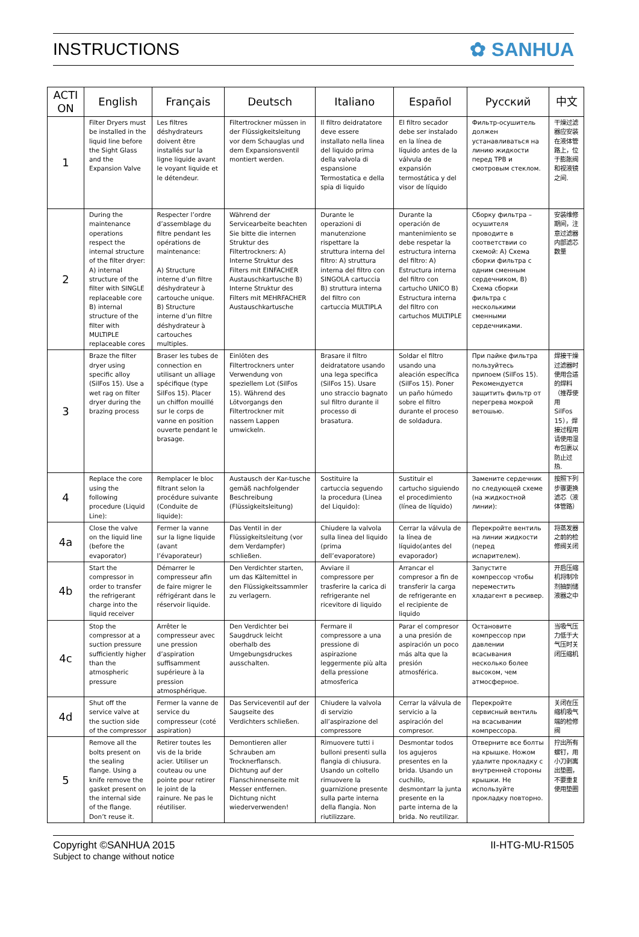INSTRUCTIONS ✿ SANHUA
| ACTI ON | English | Français | Deutsch | Italiano | Español | Русский | 中文 |
| --- | --- | --- | --- | --- | --- | --- | --- |
| 1 | Filter Dryers must be installed in the liquid line before the Sight Glass and the Expansion Valve | Les filtres déshydrateurs doivent être installés sur la ligne liquide avant le voyant liquide et le détendeur. | Filtertrockner müssen in der Flüssigkeitsleitung vor dem Schauglas und dem Expansionsventil montiert werden. | Il filtro deidratatore deve essere installato nella linea del liquido prima della valvola di espansione Termostatica e della spia di liquido | El filtro secador debe ser instalado en la línea de líquido antes de la válvula de expansión termostática y del visor de líquido | Фильтр-осушитель должен устанавливаться на линию жидкости перед ТРВ и смотровым стеклом. | 干燥过滤器应安装在液体管路上，位于膨胀阀和视液镜之间. |
| 2 | During the maintenance operations respect the internal structure of the filter dryer: A) internal structure of the filter with SINGLE replaceable core B) internal structure of the filter with MULTIPLE replaceable cores | Respecter l’ordre d’assemblage du filtre pendant les opérations de maintenance: A) Structure interne d’un filtre déshydrateur à cartouche unique. B) Structure interne d’un filtre déshydrateur à cartouches multiples. | Während der Servicearbeite beachten Sie bitte die internen Struktur des Filtertrockners: A) Interne Struktur des Filters mit EINFACHER Austauschkartusche B) Interne Struktur des Filters mit MEHRFACHER Austauschkartusche | Durante le operazioni di manutenzione rispettare la struttura interna del filtro: A) struttura interna del filtro con SINGOLA cartuccia B) struttura interna del filtro con cartuccia MULTIPLA | Durante la operación de mantenimiento se debe respetar la estructura interna del filtro: A) Estructura interna del filtro con cartucho UNICO B) Estructura interna del filtro con cartuchos MULTIPLE | Сборку фильтра – осушителя проводите в соответствии со схемой: А) Схема сборки фильтра с одним сменным сердечником, В) Схема сборки фильтра с несколькими сменными сердечниками. | 安装维修期间，注意过滤器内部滤芯数量 |
| 3 | Braze the filter dryer using specific alloy (SilFos 15). Use a wet rag on filter dryer during the brazing process | Braser les tubes de connection en utilisant un alliage spécifique (type SilFos 15). Placer un chiffon mouillé sur le corps de vanne en position ouverte pendant le brasage. | Einlöten des Filtertrockners unter Verwendung von speziellem Lot (SilFos 15). Während des Lötvorgangs den Filtertrockner mit nassem Lappen umwickeln. | Brasare il filtro deidratatore usando una lega specifica (SilFos 15). Usare uno straccio bagnato sul filtro durante il processo di brasatura. | Soldar el filtro usando una aleación específica (SilFos 15). Poner un paño húmedo sobre el filtro durante el proceso de soldadura. | При пайке фильтра пользуйтесь припоем (SilFos 15). Рекомендуется защитить фильтр от перегрева мокрой ветошью. | 焊接干燥过滤器时使用合适的焊料（推荐使用 SilFos 15），焊接过程用请使用湿布包裹以防止过热. |
| 4 | Replace the core using the following procedure (Liquid Line): | Remplacer le bloc filtrant selon la procédure suivante (Conduite de liquide): | Austausch der Kar-tusche gemäß nachfolgender Beschreibung (Flüssigkeitsleitung) | Sostituire la cartuccia seguendo la procedura (Linea del Liquido): | Sustituir el cartucho siguiendo el procedimiento (línea de líquido) | Замените сердечник по следующей схеме (на жидкостной линии): | 按照下列步骤更换滤芯（液体管路） |
| 4a | Close the valve on the liquid line (before the evaporator) | Fermer la vanne sur la ligne liquide (avant l’évaporateur) | Das Ventil in der Flüssigkeitsleitung (vor dem Verdampfer) schließen. | Chiudere la valvola sulla linea del liquido (prima dell’evaporatore) | Cerrar la válvula de la línea de líquido(antes del evaporador) | Перекройте вентиль на линии жидкости (перед испарителем). | 将蒸发器之前的检修阀关闭 |
| 4b | Start the compressor in order to transfer the refrigerant charge into the liquid receiver | Démarrer le compresseur afin de faire migrer le réfrigérant dans le réservoir liquide. | Den Verdichter starten, um das Kältemittel in den Flüssigkeitssammler zu verlagern. | Avviare il compressore per trasferire la carica di refrigerante nel ricevitore di liquido | Arrancar el compresor a fin de transferir la carga de refrigerante en el recipiente de liquido | Запустите компрессор чтобы переместить хладагент в ресивер. | 开启压缩机将制冷剂抽到储液器之中 |
| 4c | Stop the compressor at a suction pressure sufficiently higher than the atmospheric pressure | Arrêter le compresseur avec une pression d’aspiration suffisamment supérieure à la pression atmosphérique. | Den Verdichter bei Saugdruck leicht oberhalb des Umgebungsdruckes ausschalten. | Fermare il compressore a una pressione di aspirazione leggermente più alta della pressione atmosferica | Parar el compresor a una presión de aspiración un poco más alta que la presión atmosférica. | Остановите компрессор при давлении всасывания несколько более высоком, чем атмосферное. | 当吸气压力低于大气压时关闭压缩机 |
| 4d | Shut off the service valve at the suction side of the compressor | Fermer la vanne de service du compresseur (coté aspiration) | Das Serviceventil auf der Saugseite des Verdichters schließen. | Chiudere la valvola di servizio all’aspirazione del compressore | Cerrar la válvula de servicio a la aspiración del compresor. | Перекройте сервисный вентиль на всасывании компрессора. | 关闭在压缩机吸气端的检修阀 |
| 5 | Remove all the bolts present on the sealing flange. Using a knife remove the gasket present on the internal side of the flange. Don’t reuse it. | Retirer toutes les vis de la bride acier. Utiliser un couteau ou une pointe pour retirer le joint de la rainure. Ne pas le réutiliser. | Demontieren aller Schrauben am Trocknerflansch. Dichtung auf der Flanschinnenseite mit Messer entfernen. Dichtung nicht wiederverwenden! | Rimuovere tutti i bulloni presenti sulla flangia di chiusura. Usando un coltello rimuovere la guarnizione presente sulla parte interna della flangia. Non riutilizzare. | Desmontar todos los agujeros presentes en la brida. Usando un cuchillo, desmontarr la junta presente en la parte interna de la brida. No reutilizar. | Отверните все болты на крышке. Ножом удалите прокладку с внутренней стороны крышки. Не используйте прокладку повторно. | 拧出所有螺钉，用小刀剥离出垫圈，不要重复使用垫圈 |
Copyright ©SANHUA 2015
Subject to change without notice
II-HTG-MU-R1505